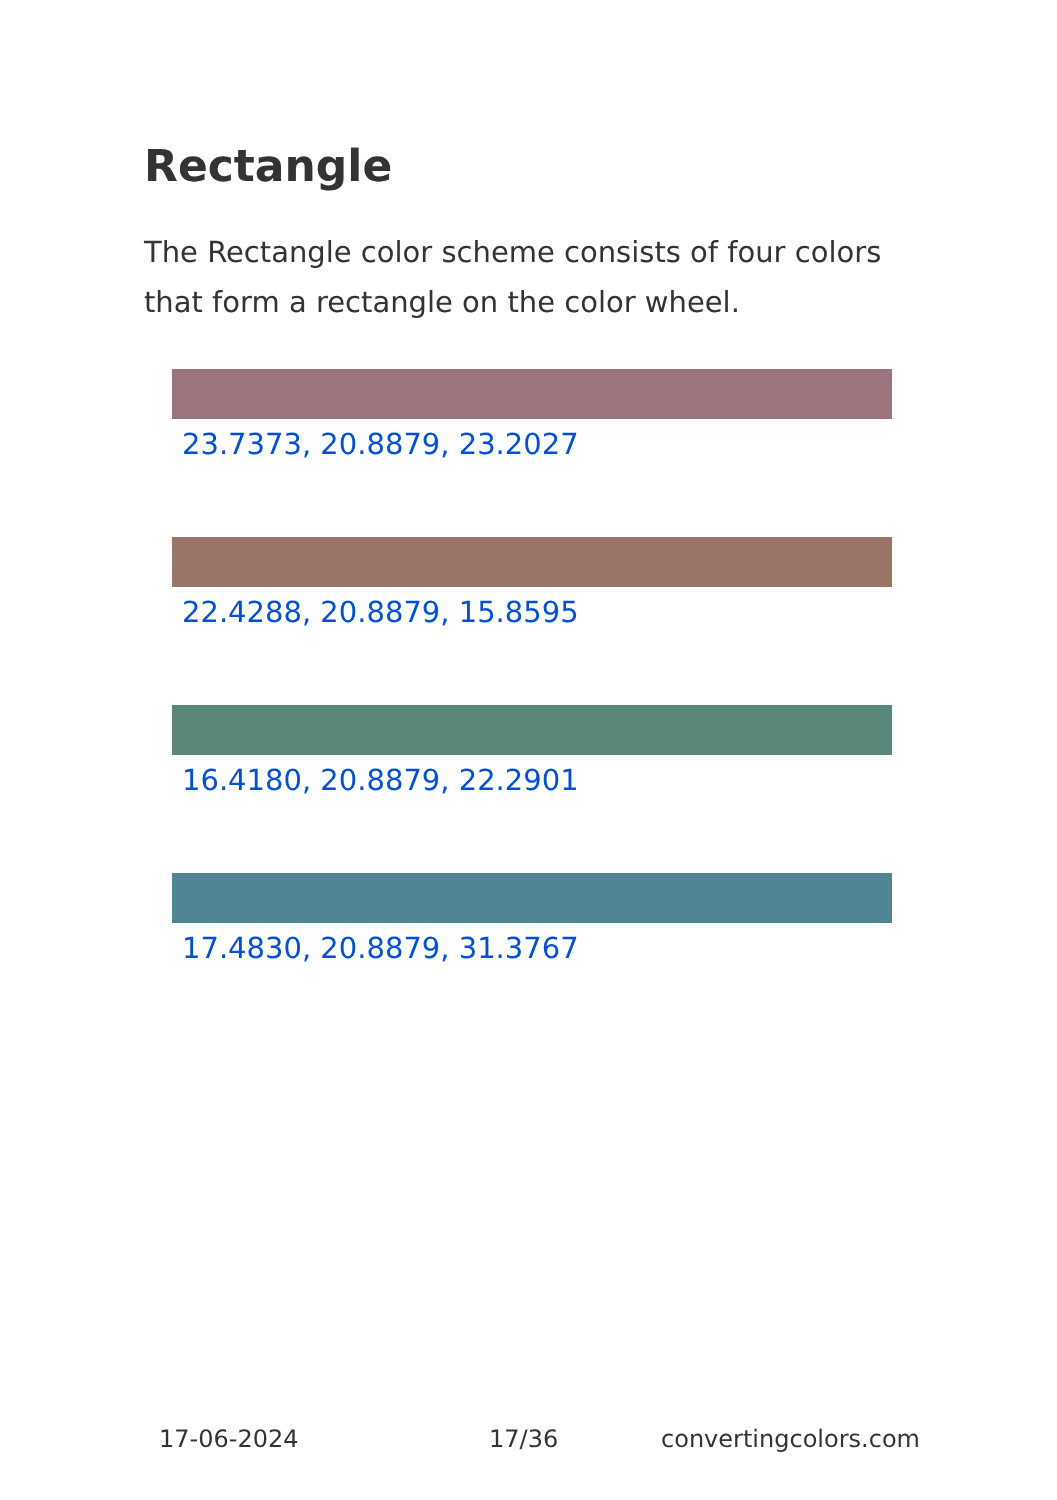Rectangle
The Rectangle color scheme consists of four colors that form a rectangle on the color wheel.
23.7373, 20.8879, 23.2027
22.4288, 20.8879, 15.8595
16.4180, 20.8879, 22.2901
17.4830, 20.8879, 31.3767
17-06-2024 17/36 convertingcolors.com